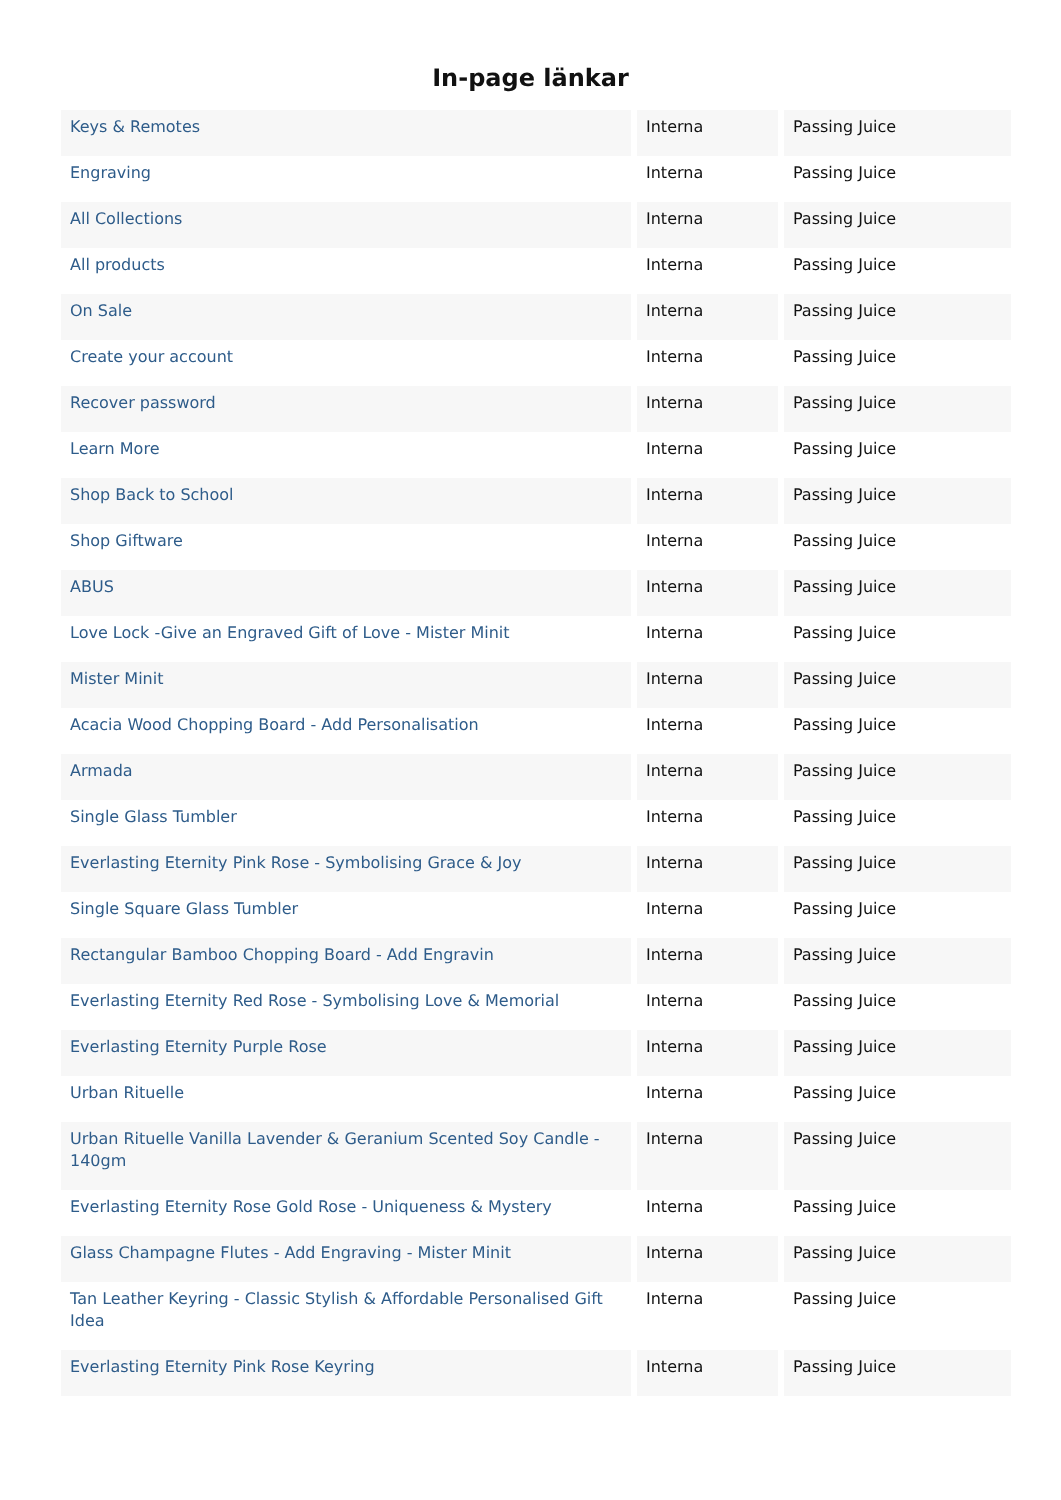In-page länkar
| Keys & Remotes | Interna | Passing Juice |
| Engraving | Interna | Passing Juice |
| All Collections | Interna | Passing Juice |
| All products | Interna | Passing Juice |
| On Sale | Interna | Passing Juice |
| Create your account | Interna | Passing Juice |
| Recover password | Interna | Passing Juice |
| Learn More | Interna | Passing Juice |
| Shop Back to School | Interna | Passing Juice |
| Shop Giftware | Interna | Passing Juice |
| ABUS | Interna | Passing Juice |
| Love Lock -Give an Engraved Gift of Love - Mister Minit | Interna | Passing Juice |
| Mister Minit | Interna | Passing Juice |
| Acacia Wood Chopping Board - Add Personalisation | Interna | Passing Juice |
| Armada | Interna | Passing Juice |
| Single Glass Tumbler | Interna | Passing Juice |
| Everlasting Eternity Pink Rose - Symbolising Grace & Joy | Interna | Passing Juice |
| Single Square Glass Tumbler | Interna | Passing Juice |
| Rectangular Bamboo Chopping Board - Add Engravin | Interna | Passing Juice |
| Everlasting Eternity Red Rose - Symbolising Love & Memorial | Interna | Passing Juice |
| Everlasting Eternity Purple Rose | Interna | Passing Juice |
| Urban Rituelle | Interna | Passing Juice |
| Urban Rituelle Vanilla Lavender & Geranium Scented Soy Candle - 140gm | Interna | Passing Juice |
| Everlasting Eternity Rose Gold Rose - Uniqueness & Mystery | Interna | Passing Juice |
| Glass Champagne Flutes - Add Engraving - Mister Minit | Interna | Passing Juice |
| Tan Leather Keyring - Classic Stylish & Affordable Personalised Gift Idea | Interna | Passing Juice |
| Everlasting Eternity Pink Rose Keyring | Interna | Passing Juice |